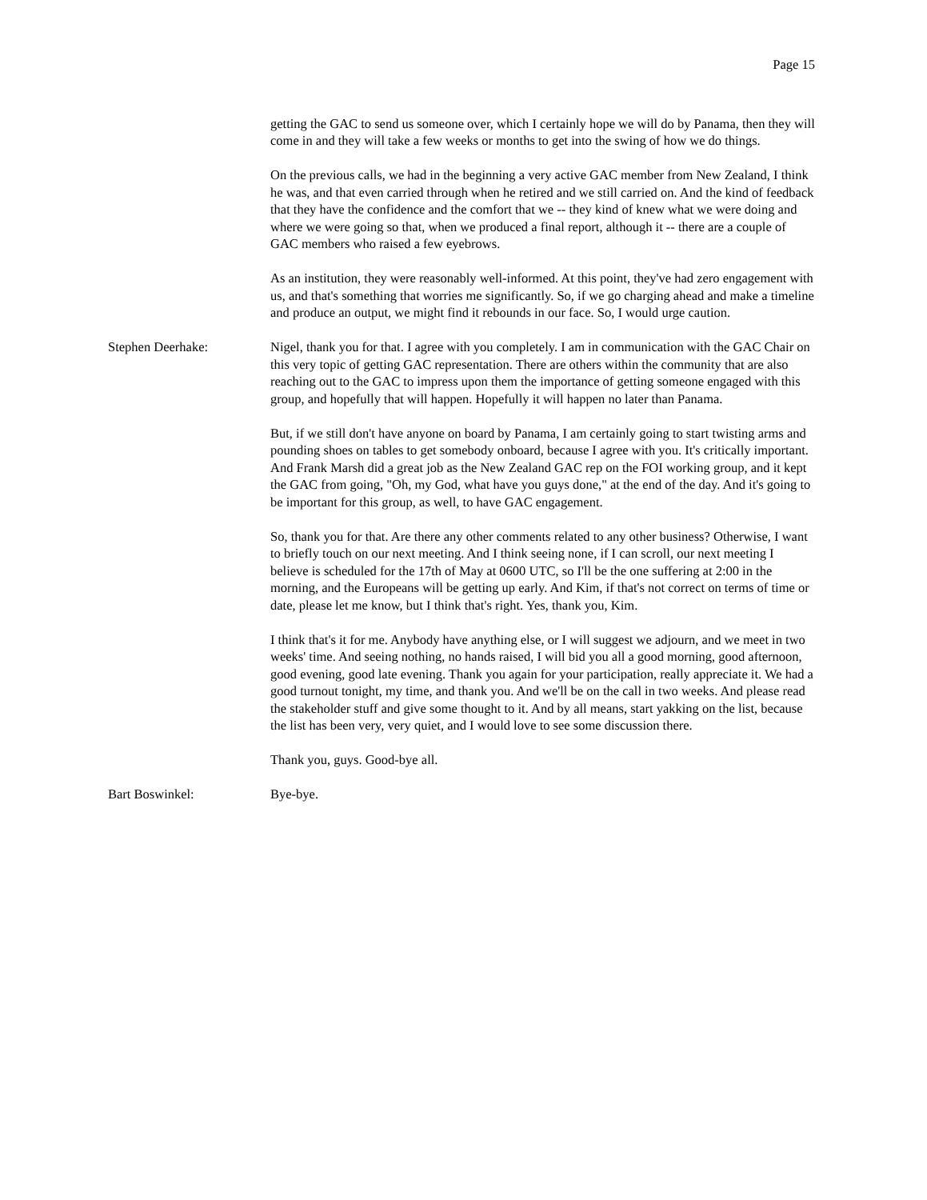Page 15
getting the GAC to send us someone over, which I certainly hope we will do by Panama, then they will come in and they will take a few weeks or months to get into the swing of how we do things.
On the previous calls, we had in the beginning a very active GAC member from New Zealand, I think he was, and that even carried through when he retired and we still carried on. And the kind of feedback that they have the confidence and the comfort that we -- they kind of knew what we were doing and where we were going so that, when we produced a final report, although it -- there are a couple of GAC members who raised a few eyebrows.
As an institution, they were reasonably well-informed. At this point, they've had zero engagement with us, and that's something that worries me significantly. So, if we go charging ahead and make a timeline and produce an output, we might find it rebounds in our face. So, I would urge caution.
Stephen Deerhake: Nigel, thank you for that. I agree with you completely. I am in communication with the GAC Chair on this very topic of getting GAC representation. There are others within the community that are also reaching out to the GAC to impress upon them the importance of getting someone engaged with this group, and hopefully that will happen. Hopefully it will happen no later than Panama.
But, if we still don't have anyone on board by Panama, I am certainly going to start twisting arms and pounding shoes on tables to get somebody onboard, because I agree with you. It's critically important. And Frank Marsh did a great job as the New Zealand GAC rep on the FOI working group, and it kept the GAC from going, "Oh, my God, what have you guys done," at the end of the day. And it's going to be important for this group, as well, to have GAC engagement.
So, thank you for that. Are there any other comments related to any other business? Otherwise, I want to briefly touch on our next meeting. And I think seeing none, if I can scroll, our next meeting I believe is scheduled for the 17th of May at 0600 UTC, so I'll be the one suffering at 2:00 in the morning, and the Europeans will be getting up early. And Kim, if that's not correct on terms of time or date, please let me know, but I think that's right. Yes, thank you, Kim.
I think that's it for me. Anybody have anything else, or I will suggest we adjourn, and we meet in two weeks' time. And seeing nothing, no hands raised, I will bid you all a good morning, good afternoon, good evening, good late evening. Thank you again for your participation, really appreciate it. We had a good turnout tonight, my time, and thank you. And we'll be on the call in two weeks. And please read the stakeholder stuff and give some thought to it. And by all means, start yakking on the list, because the list has been very, very quiet, and I would love to see some discussion there.
Thank you, guys. Good-bye all.
Bart Boswinkel: Bye-bye.